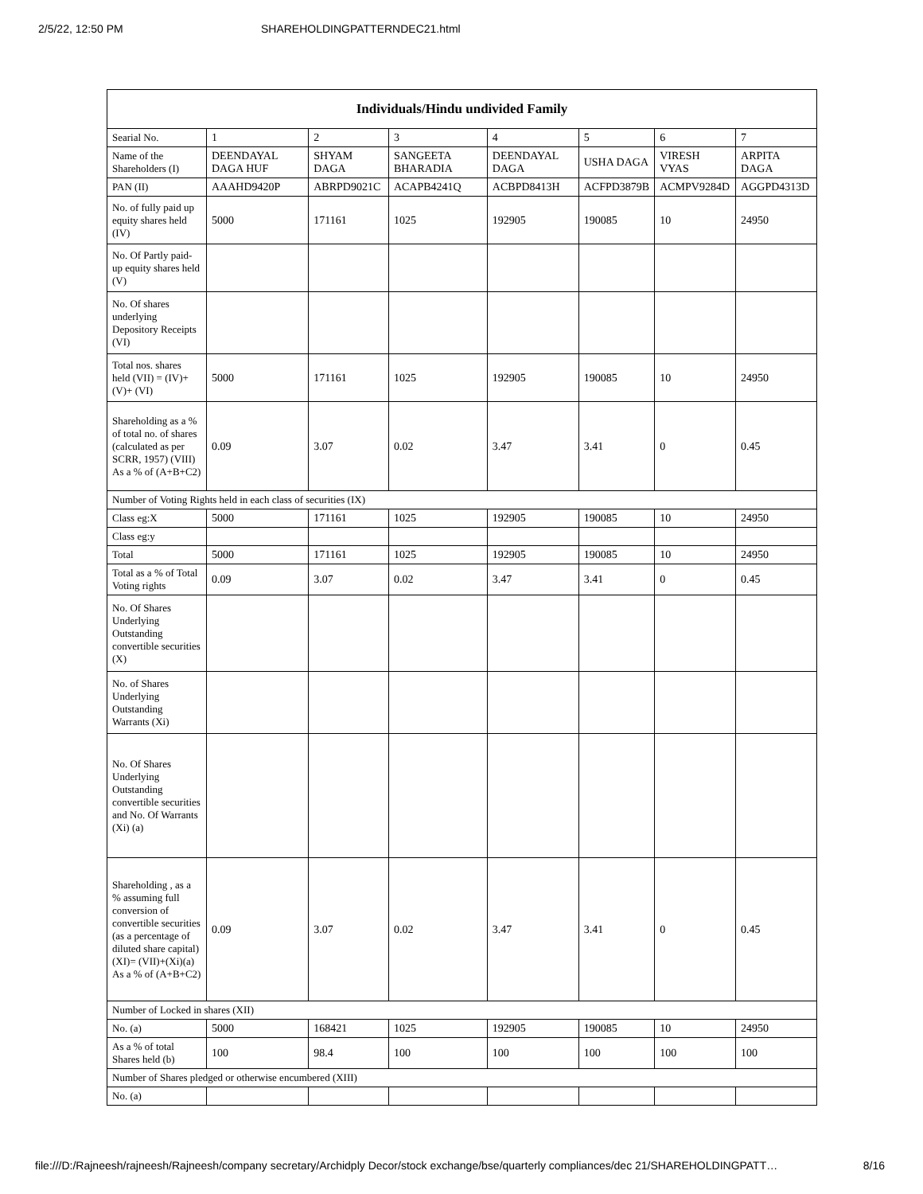2/5/22, 12:50 PM SHAREHOLDINGPATTERNDEC21.html
| Individuals/Hindu undivided Family | | | | | | | |
| --- | --- | --- | --- | --- | --- | --- | --- |
| Searial No. | 1 | 2 | 3 | 4 | 5 | 6 | 7 |
| Name of the Shareholders (I) | DEENDAYAL DAGA HUF | SHYAM DAGA | SANGEETA BHARADIA | DEENDAYAL DAGA | USHA DAGA | VIRESH VYAS | ARPITA DAGA |
| PAN (II) | AAAHD9420P | ABRPD9021C | ACAPB4241Q | ACBPD8413H | ACFPD3879B | ACMPV9284D | AGGPD4313D |
| No. of fully paid up equity shares held (IV) | 5000 | 171161 | 1025 | 192905 | 190085 | 10 | 24950 |
| No. Of Partly paid-up equity shares held (V) | | | | | | | |
| No. Of shares underlying Depository Receipts (VI) | | | | | | | |
| Total nos. shares held (VII) = (IV)+(V)+ (VI) | 5000 | 171161 | 1025 | 192905 | 190085 | 10 | 24950 |
| Shareholding as a % of total no. of shares (calculated as per SCRR, 1957) (VIII) As a % of (A+B+C2) | 0.09 | 3.07 | 0.02 | 3.47 | 3.41 | 0 | 0.45 |
| Number of Voting Rights held in each class of securities (IX) | | | | | | | |
| Class eg:X | 5000 | 171161 | 1025 | 192905 | 190085 | 10 | 24950 |
| Class eg:y | | | | | | | |
| Total | 5000 | 171161 | 1025 | 192905 | 190085 | 10 | 24950 |
| Total as a % of Total Voting rights | 0.09 | 3.07 | 0.02 | 3.47 | 3.41 | 0 | 0.45 |
| No. Of Shares Underlying Outstanding convertible securities (X) | | | | | | | |
| No. of Shares Underlying Outstanding Warrants (Xi) | | | | | | | |
| No. Of Shares Underlying Outstanding convertible securities and No. Of Warrants (Xi) (a) | | | | | | | |
| Shareholding , as a % assuming full conversion of convertible securities (as a percentage of diluted share capital) (XI)= (VII)+(Xi)(a) As a % of (A+B+C2) | 0.09 | 3.07 | 0.02 | 3.47 | 3.41 | 0 | 0.45 |
| Number of Locked in shares (XII) | | | | | | | |
| No. (a) | 5000 | 168421 | 1025 | 192905 | 190085 | 10 | 24950 |
| As a % of total Shares held (b) | 100 | 98.4 | 100 | 100 | 100 | 100 | 100 |
| Number of Shares pledged or otherwise encumbered (XIII) | | | | | | | |
| No. (a) | | | | | | | |
file:///D:/Rajneesh/rajneesh/Rajneesh/company secretary/Archidply Decor/stock exchange/bse/quarterly compliances/dec 21/SHAREHOLDINGPATT… 8/16